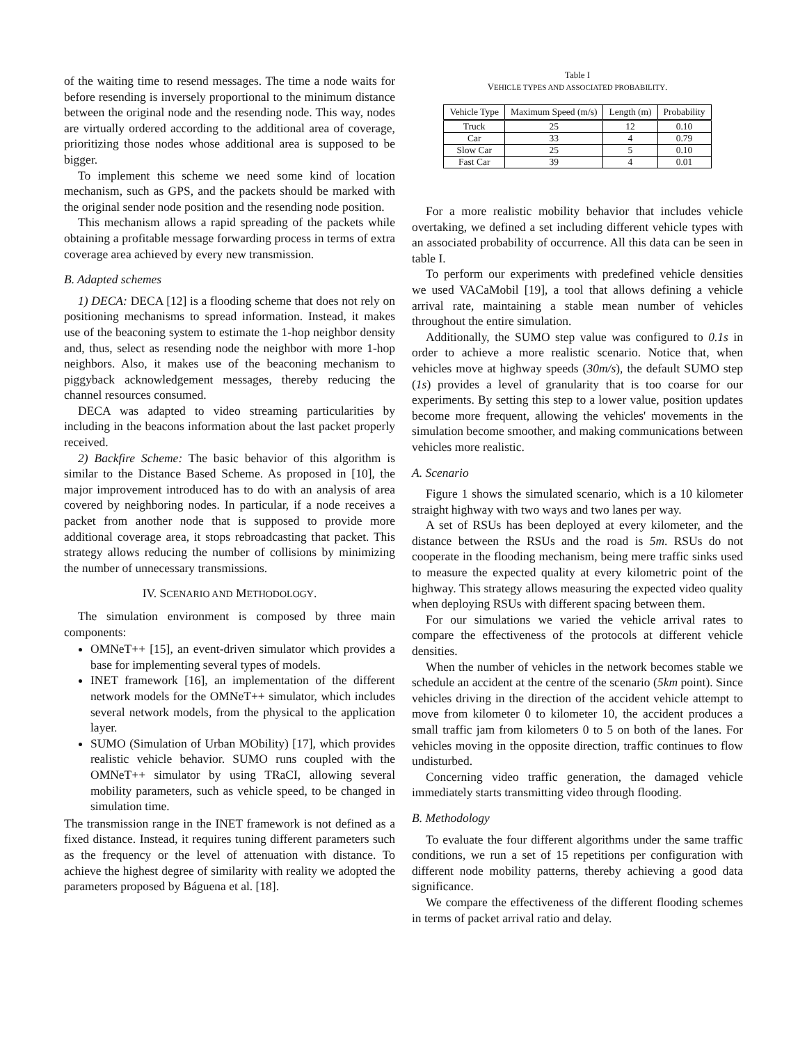of the waiting time to resend messages. The time a node waits for before resending is inversely proportional to the minimum distance between the original node and the resending node. This way, nodes are virtually ordered according to the additional area of coverage, prioritizing those nodes whose additional area is supposed to be bigger.
To implement this scheme we need some kind of location mechanism, such as GPS, and the packets should be marked with the original sender node position and the resending node position.
This mechanism allows a rapid spreading of the packets while obtaining a profitable message forwarding process in terms of extra coverage area achieved by every new transmission.
B. Adapted schemes
1) DECA: DECA [12] is a flooding scheme that does not rely on positioning mechanisms to spread information. Instead, it makes use of the beaconing system to estimate the 1-hop neighbor density and, thus, select as resending node the neighbor with more 1-hop neighbors. Also, it makes use of the beaconing mechanism to piggyback acknowledgement messages, thereby reducing the channel resources consumed.
DECA was adapted to video streaming particularities by including in the beacons information about the last packet properly received.
2) Backfire Scheme: The basic behavior of this algorithm is similar to the Distance Based Scheme. As proposed in [10], the major improvement introduced has to do with an analysis of area covered by neighboring nodes. In particular, if a node receives a packet from another node that is supposed to provide more additional coverage area, it stops rebroadcasting that packet. This strategy allows reducing the number of collisions by minimizing the number of unnecessary transmissions.
IV. SCENARIO AND METHODOLOGY.
The simulation environment is composed by three main components:
OMNeT++ [15], an event-driven simulator which provides a base for implementing several types of models.
INET framework [16], an implementation of the different network models for the OMNeT++ simulator, which includes several network models, from the physical to the application layer.
SUMO (Simulation of Urban MObility) [17], which provides realistic vehicle behavior. SUMO runs coupled with the OMNeT++ simulator by using TRaCI, allowing several mobility parameters, such as vehicle speed, to be changed in simulation time.
The transmission range in the INET framework is not defined as a fixed distance. Instead, it requires tuning different parameters such as the frequency or the level of attenuation with distance. To achieve the highest degree of similarity with reality we adopted the parameters proposed by Báguena et al. [18].
Table I
VEHICLE TYPES AND ASSOCIATED PROBABILITY.
| Vehicle Type | Maximum Speed (m/s) | Length (m) | Probability |
| --- | --- | --- | --- |
| Truck | 25 | 12 | 0.10 |
| Car | 33 | 4 | 0.79 |
| Slow Car | 25 | 5 | 0.10 |
| Fast Car | 39 | 4 | 0.01 |
For a more realistic mobility behavior that includes vehicle overtaking, we defined a set including different vehicle types with an associated probability of occurrence. All this data can be seen in table I.
To perform our experiments with predefined vehicle densities we used VACaMobil [19], a tool that allows defining a vehicle arrival rate, maintaining a stable mean number of vehicles throughout the entire simulation.
Additionally, the SUMO step value was configured to 0.1s in order to achieve a more realistic scenario. Notice that, when vehicles move at highway speeds (30m/s), the default SUMO step (1s) provides a level of granularity that is too coarse for our experiments. By setting this step to a lower value, position updates become more frequent, allowing the vehicles' movements in the simulation become smoother, and making communications between vehicles more realistic.
A. Scenario
Figure 1 shows the simulated scenario, which is a 10 kilometer straight highway with two ways and two lanes per way.
A set of RSUs has been deployed at every kilometer, and the distance between the RSUs and the road is 5m. RSUs do not cooperate in the flooding mechanism, being mere traffic sinks used to measure the expected quality at every kilometric point of the highway. This strategy allows measuring the expected video quality when deploying RSUs with different spacing between them.
For our simulations we varied the vehicle arrival rates to compare the effectiveness of the protocols at different vehicle densities.
When the number of vehicles in the network becomes stable we schedule an accident at the centre of the scenario (5km point). Since vehicles driving in the direction of the accident vehicle attempt to move from kilometer 0 to kilometer 10, the accident produces a small traffic jam from kilometers 0 to 5 on both of the lanes. For vehicles moving in the opposite direction, traffic continues to flow undisturbed.
Concerning video traffic generation, the damaged vehicle immediately starts transmitting video through flooding.
B. Methodology
To evaluate the four different algorithms under the same traffic conditions, we run a set of 15 repetitions per configuration with different node mobility patterns, thereby achieving a good data significance.
We compare the effectiveness of the different flooding schemes in terms of packet arrival ratio and delay.